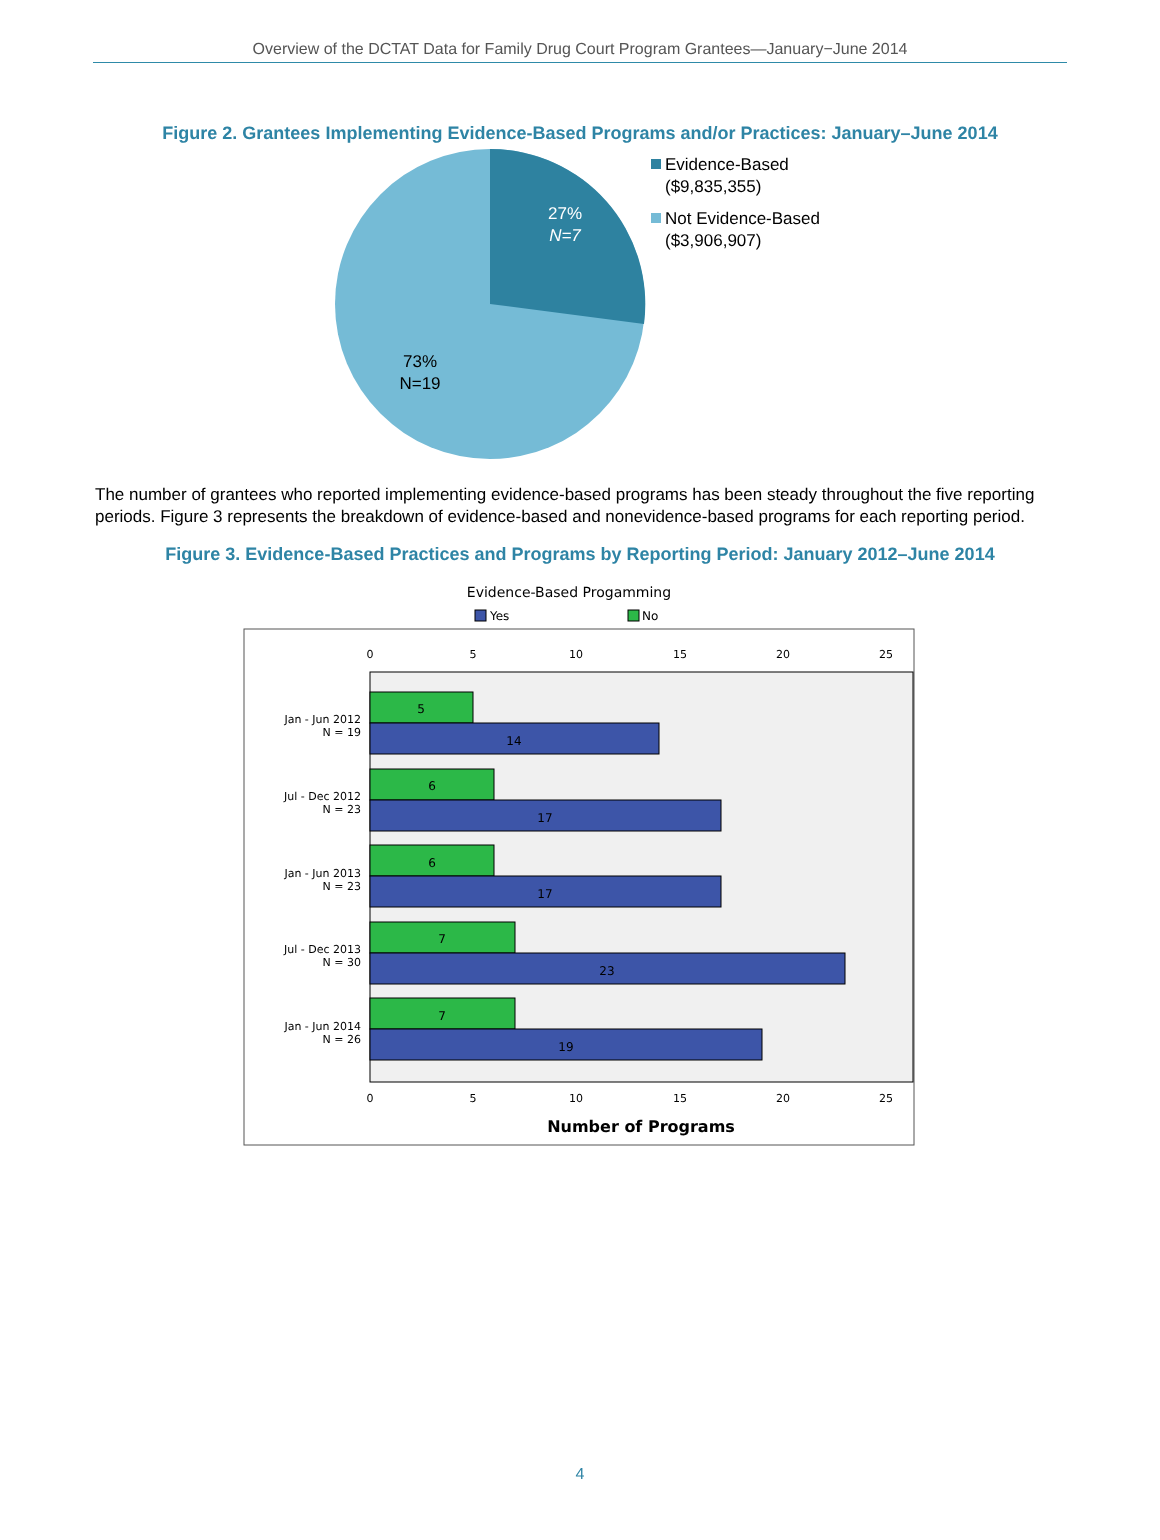Overview of the DCTAT Data for Family Drug Court Program Grantees—January−June 2014
Figure 2. Grantees Implementing Evidence-Based Programs and/or Practices: January–June 2014
27%
N=7
73%
N=19
Evidence-Based
($9,835,355)
Not Evidence-Based
($3,906,907)
The number of grantees who reported implementing evidence-based programs has been steady throughout the five reporting periods. Figure 3 represents the breakdown of evidence-based and nonevidence-based programs for each reporting period.
Figure 3. Evidence-Based Practices and Programs by Reporting Period: January 2012–June 2014
Evidence-Based Progamming
Yes
No
0
5
10
15
20
25
0
5
10
15
20
25
5
14
6
17
6
17
7
23
7
19
Jan - Jun 2012
N = 19
Jul - Dec 2012
N = 23
Jan - Jun 2013
N = 23
Jul - Dec 2013
N = 30
Jan - Jun 2014
N = 26
Number of Programs
4